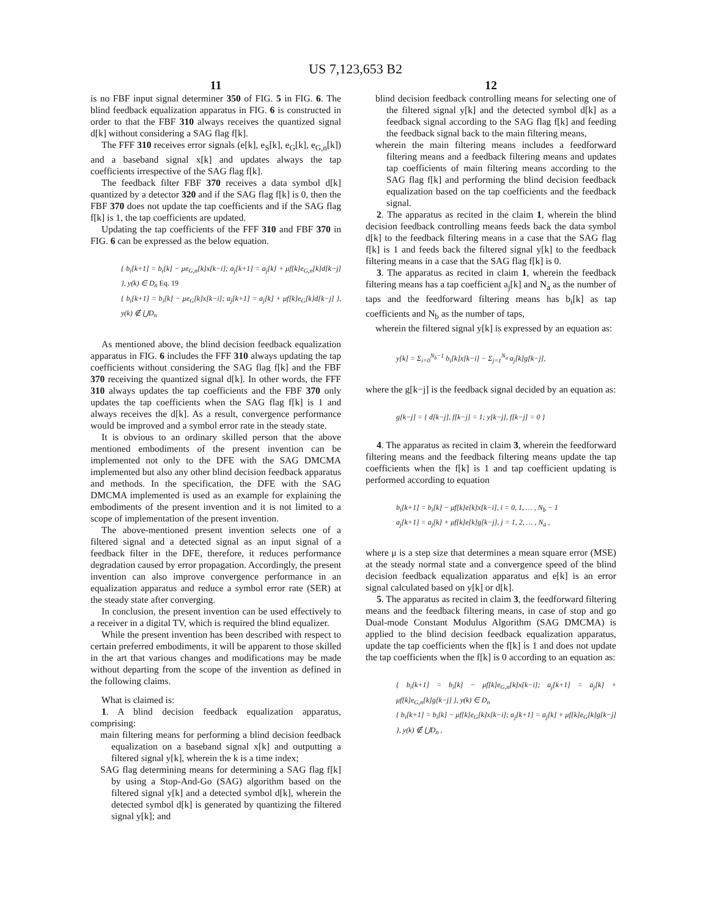US 7,123,653 B2
11
is no FBF input signal determiner 350 of FIG. 5 in FIG. 6. The blind feedback equalization apparatus in FIG. 6 is constructed in order to that the FBF 310 always receives the quantized signal d[k] without considering a SAG flag f[k].
The FFF 310 receives error signals (e[k], e<sub>S</sub>[k], e<sub>G</sub>[k], e<sub>G,n</sub>[k]) and a baseband signal x[k] and updates always the tap coefficients irrespective of the SAG flag f[k].
The feedback filter FBF 370 receives a data symbol d[k] quantized by a detector 320 and if the SAG flag f[k] is 0, then the FBF 370 does not update the tap coefficients and if the SAG flag f[k] is 1, the tap coefficients are updated.
Updating the tap coefficients of the FFF 310 and FBF 370 in FIG. 6 can be expressed as the below equation.
{ b<sub>i</sub>[k+1] = b<sub>i</sub>[k] − μe<sub>G,n</sub>[k]x[k−i]; a<sub>j</sub>[k+1] = a<sub>j</sub>[k] + μf[k]e<sub>G,n</sub>[k]d[k−j] }, y(k) ∈ D<sub>n</sub> Eq. 19
{ b<sub>i</sub>[k+1] = b<sub>i</sub>[k] − μe<sub>G</sub>[k]x[k−i]; a<sub>j</sub>[k+1] = a<sub>j</sub>[k] + μf[k]e<sub>G</sub>[k]d[k−j] }, y(k) ∉ ⋃D<sub>n</sub>
As mentioned above, the blind decision feedback equalization apparatus in FIG. 6 includes the FFF 310 always updating the tap coefficients without considering the SAG flag f[k] and the FBF 370 receiving the quantized signal d[k]. In other words, the FFF 310 always updates the tap coefficients and the FBF 370 only updates the tap coefficients when the SAG flag f[k] is 1 and always receives the d[k]. As a result, convergence performance would be improved and a symbol error rate in the steady state.
It is obvious to an ordinary skilled person that the above mentioned embodiments of the present invention can be implemented not only to the DFE with the SAG DMCMA implemented but also any other blind decision feedback apparatus and methods. In the specification, the DFE with the SAG DMCMA implemented is used as an example for explaining the embodiments of the present invention and it is not limited to a scope of implementation of the present invention.
The above-mentioned present invention selects one of a filtered signal and a detected signal as an input signal of a feedback filter in the DFE, therefore, it reduces performance degradation caused by error propagation. Accordingly, the present invention can also improve convergence performance in an equalization apparatus and reduce a symbol error rate (SER) at the steady state after converging.
In conclusion, the present invention can be used effectively to a receiver in a digital TV, which is required the blind equalizer.
While the present invention has been described with respect to certain preferred embodiments, it will be apparent to those skilled in the art that various changes and modifications may be made without departing from the scope of the invention as defined in the following claims.
What is claimed is:
1. A blind decision feedback equalization apparatus, comprising:
main filtering means for performing a blind decision feedback equalization on a baseband signal x[k] and outputting a filtered signal y[k], wherein the k is a time index;
SAG flag determining means for determining a SAG flag f[k] by using a Stop-And-Go (SAG) algorithm based on the filtered signal y[k] and a detected symbol d[k], wherein the detected symbol d[k] is generated by quantizing the filtered signal y[k]; and
12
blind decision feedback controlling means for selecting one of the filtered signal y[k] and the detected symbol d[k] as a feedback signal according to the SAG flag f[k] and feeding the feedback signal back to the main filtering means,
wherein the main filtering means includes a feedforward filtering means and a feedback filtering means and updates tap coefficients of main filtering means according to the SAG flag f[k] and performing the blind decision feedback equalization based on the tap coefficients and the feedback signal.
2. The apparatus as recited in the claim 1, wherein the blind decision feedback controlling means feeds back the data symbol d[k] to the feedback filtering means in a case that the SAG flag f[k] is 1 and feeds back the filtered signal y[k] to the feedback filtering means in a case that the SAG flag f[k] is 0.
3. The apparatus as recited in claim 1, wherein the feedback filtering means has a tap coefficient a<sub>j</sub>[k] and N<sub>a</sub> as the number of taps and the feedforward filtering means has b<sub>i</sub>[k] as tap coefficients and N<sub>b</sub> as the number of taps,
wherein the filtered signal y[k] is expressed by an equation as:
y[k] = Σ<sub>i=0</sub><sup>N<sub>b</sub>−1</sup> b<sub>i</sub>[k]x[k−i] − Σ<sub>j=1</sub><sup>N<sub>a</sub></sup> a<sub>j</sub>[k]g[k−j],
where the g[k−j] is the feedback signal decided by an equation as:
g[k−j] = { d[k−j], f[k−j] = 1; y[k−j], f[k−j] = 0 }
4. The apparatus as recited in claim 3, wherein the feedforward filtering means and the feedback filtering means update the tap coefficients when the f[k] is 1 and tap coefficient updating is performed according to equation
b<sub>i</sub>[k+1] = b<sub>i</sub>[k] − μf[k]e[k]x[k−i], i = 0, 1, … , N<sub>b</sub> − 1
a<sub>j</sub>[k+1] = a<sub>j</sub>[k] + μf[k]e[k]g[k−j], j = 1, 2, … , N<sub>a</sub> ,
where μ is a step size that determines a mean square error (MSE) at the steady normal state and a convergence speed of the blind decision feedback equalization apparatus and e[k] is an error signal calculated based on y[k] or d[k].
5. The apparatus as recited in claim 3, the feedforward filtering means and the feedback filtering means, in case of stop and go Dual-mode Constant Modulus Algorithm (SAG DMCMA) is applied to the blind decision feedback equalization apparatus, update the tap coefficients when the f[k] is 1 and does not update the tap coefficients when the f[k] is 0 according to an equation as:
{ b<sub>i</sub>[k+1] = b<sub>i</sub>[k] − μf[k]e<sub>G,n</sub>[k]x[k−i]; a<sub>j</sub>[k+1] = a<sub>j</sub>[k] + μf[k]e<sub>G,n</sub>[k]g[k−j] }, y(k) ∈ D<sub>n</sub>
{ b<sub>i</sub>[k+1] = b<sub>i</sub>[k] − μf[k]e<sub>G</sub>[k]x[k−i]; a<sub>j</sub>[k+1] = a<sub>j</sub>[k] + μf[k]e<sub>G</sub>[k]g[k−j] }, y(k) ∉ ⋃D<sub>n</sub> ,